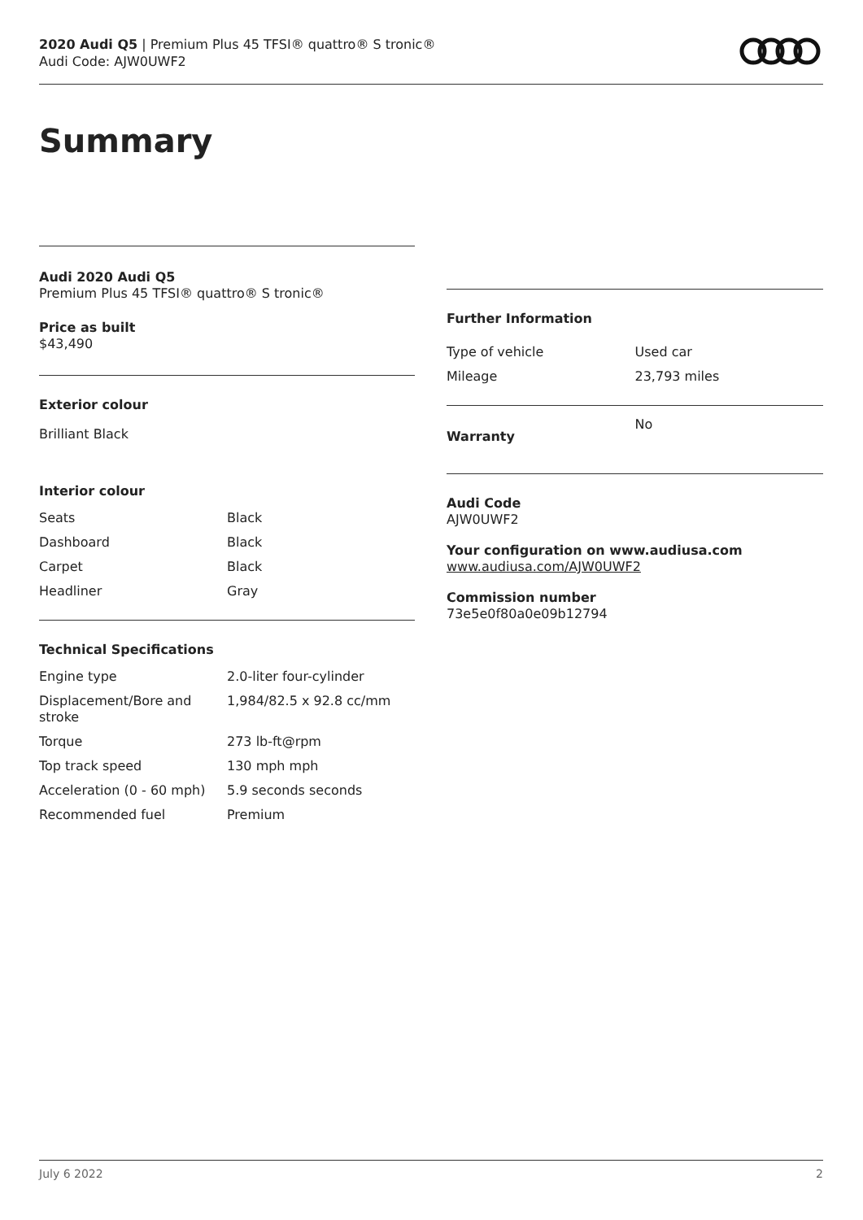2020 Audi Q5 | Premium Plus 45 TFSI® quattro® S tronic®
Audi Code: AJW0UWF2
Summary
Audi 2020 Audi Q5
Premium Plus 45 TFSI® quattro® S tronic®
Price as built
$43,490
Exterior colour
Brilliant Black
Interior colour
| Seats | Black |
| Dashboard | Black |
| Carpet | Black |
| Headliner | Gray |
Technical Specifications
| Engine type | 2.0-liter four-cylinder |
| Displacement/Bore and stroke | 1,984/82.5 x 92.8 cc/mm |
| Torque | 273 lb-ft@rpm |
| Top track speed | 130 mph mph |
| Acceleration (0 - 60 mph) | 5.9 seconds seconds |
| Recommended fuel | Premium |
Further Information
| Type of vehicle | Used car |
| Mileage | 23,793 miles |
| Warranty | No |
Audi Code
AJW0UWF2
Your configuration on www.audiusa.com
www.audiusa.com/AJW0UWF2
Commission number
73e5e0f80a0e09b12794
July 6 2022 2